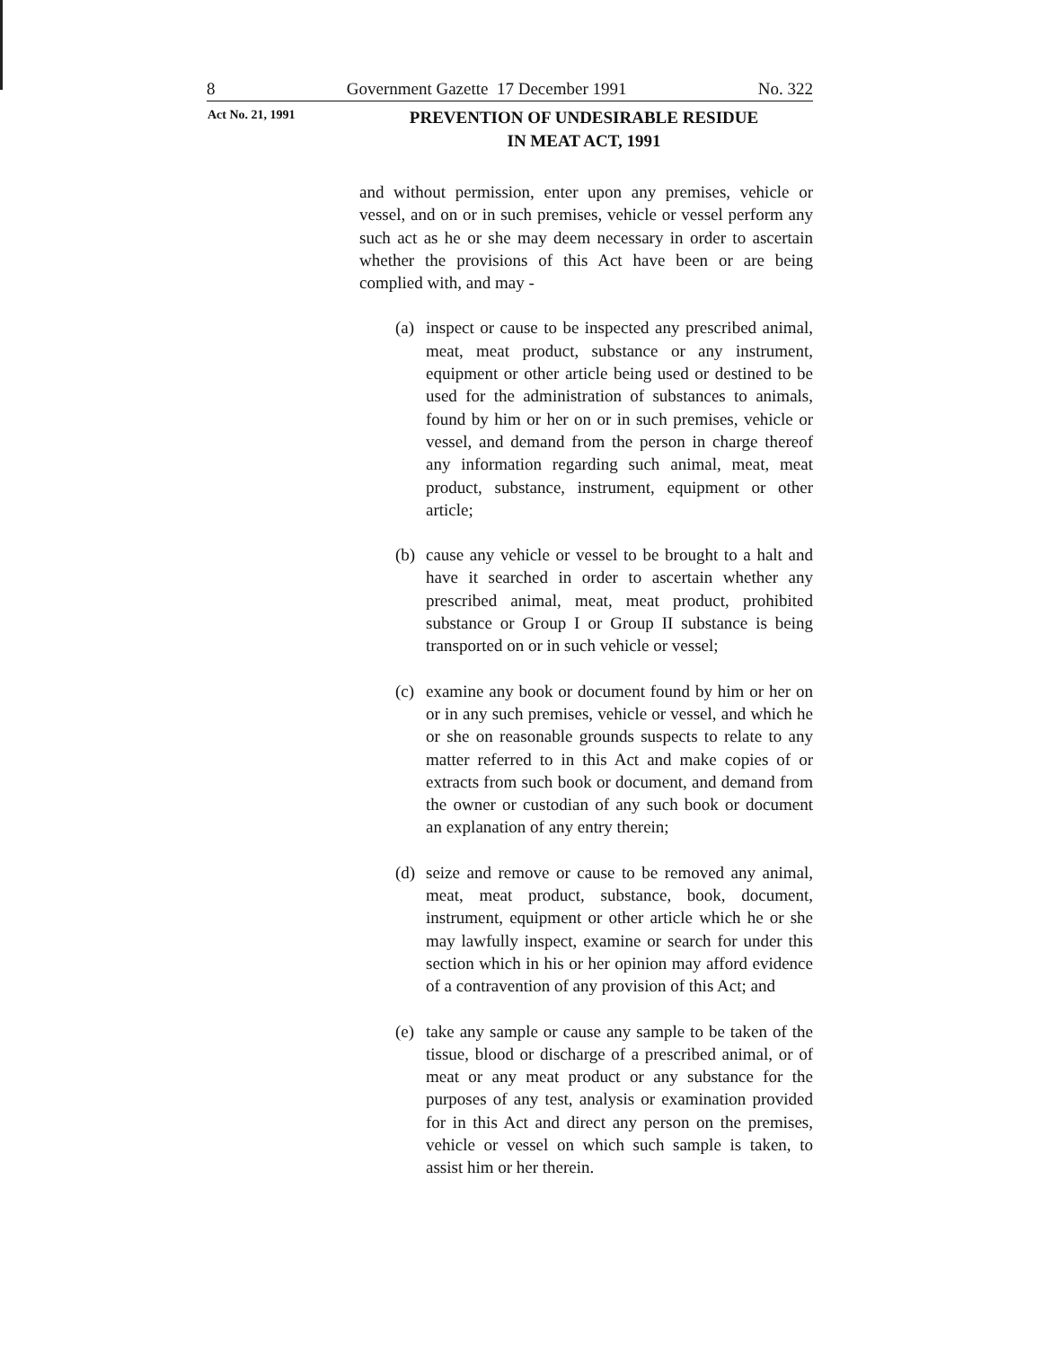8 Government Gazette 17 December 1991 No. 322
Act No. 21, 1991
PREVENTION OF UNDESIRABLE RESIDUE
IN MEAT ACT, 1991
and without permission, enter upon any premises, vehicle or vessel, and on or in such premises, vehicle or vessel perform any such act as he or she may deem necessary in order to ascertain whether the provisions of this Act have been or are being complied with, and may -
(a)
inspect or cause to be inspected any prescribed animal, meat, meat product, substance or any instrument, equipment or other article being used or destined to be used for the administration of substances to animals, found by him or her on or in such premises, vehicle or vessel, and demand from the person in charge thereof any information regarding such animal, meat, meat product, substance, instrument, equipment or other article;
(b)
cause any vehicle or vessel to be brought to a halt and have it searched in order to ascertain whether any prescribed animal, meat, meat product, prohibited substance or Group I or Group II substance is being transported on or in such vehicle or vessel;
(c)
examine any book or document found by him or her on or in any such premises, vehicle or vessel, and which he or she on reasonable grounds suspects to relate to any matter referred to in this Act and make copies of or extracts from such book or document, and demand from the owner or custodian of any such book or document an explanation of any entry therein;
(d)
seize and remove or cause to be removed any animal, meat, meat product, substance, book, document, instrument, equipment or other article which he or she may lawfully inspect, examine or search for under this section which in his or her opinion may afford evidence of a contravention of any provision of this Act; and
(e)
take any sample or cause any sample to be taken of the tissue, blood or discharge of a prescribed animal, or of meat or any meat product or any substance for the purposes of any test, analysis or examination provided for in this Act and direct any person on the premises, vehicle or vessel on which such sample is taken, to assist him or her therein.